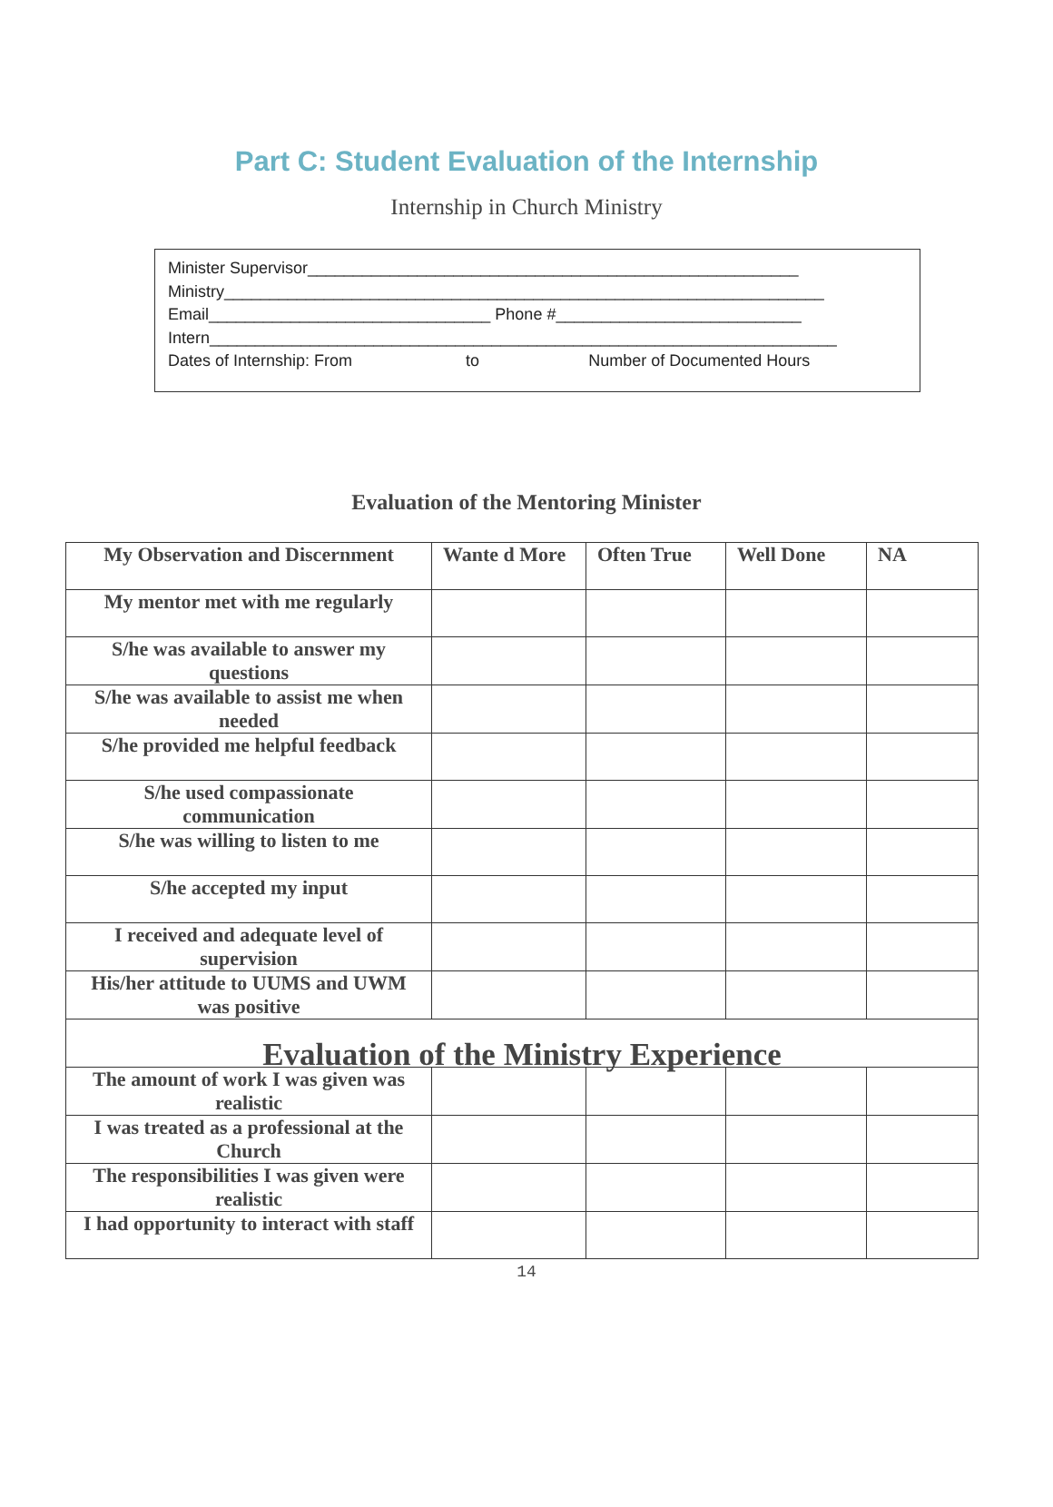Part C: Student Evaluation of the Internship
Internship in Church Ministry
Minister Supervisor______________________________________________________
Ministry__________________________________________________________________
Email_______________________________ Phone #___________________________
Intern_____________________________________________________________________
Dates of Internship: From to Number of Documented Hours
Evaluation of the Mentoring Minister
| My Observation and Discernment | Wante d More | Often True | Well Done | NA |
| --- | --- | --- | --- | --- |
| My mentor met with me regularly | | | | |
| S/he was available to answer my questions | | | | |
| S/he was available to assist me when needed | | | | |
| S/he provided me helpful feedback | | | | |
| S/he used compassionate communication | | | | |
| S/he was willing to listen to me | | | | |
| S/he accepted my input | | | | |
| I received and adequate level of supervision | | | | |
| His/her attitude to UUMS and UWM was positive | | | | |
| Evaluation of the Ministry Experience | | | | |
| The amount of work I was given was realistic | | | | |
| I was treated as a professional at the Church | | | | |
| The responsibilities I was given were realistic | | | | |
| I had opportunity to interact with staff | | | | |
14